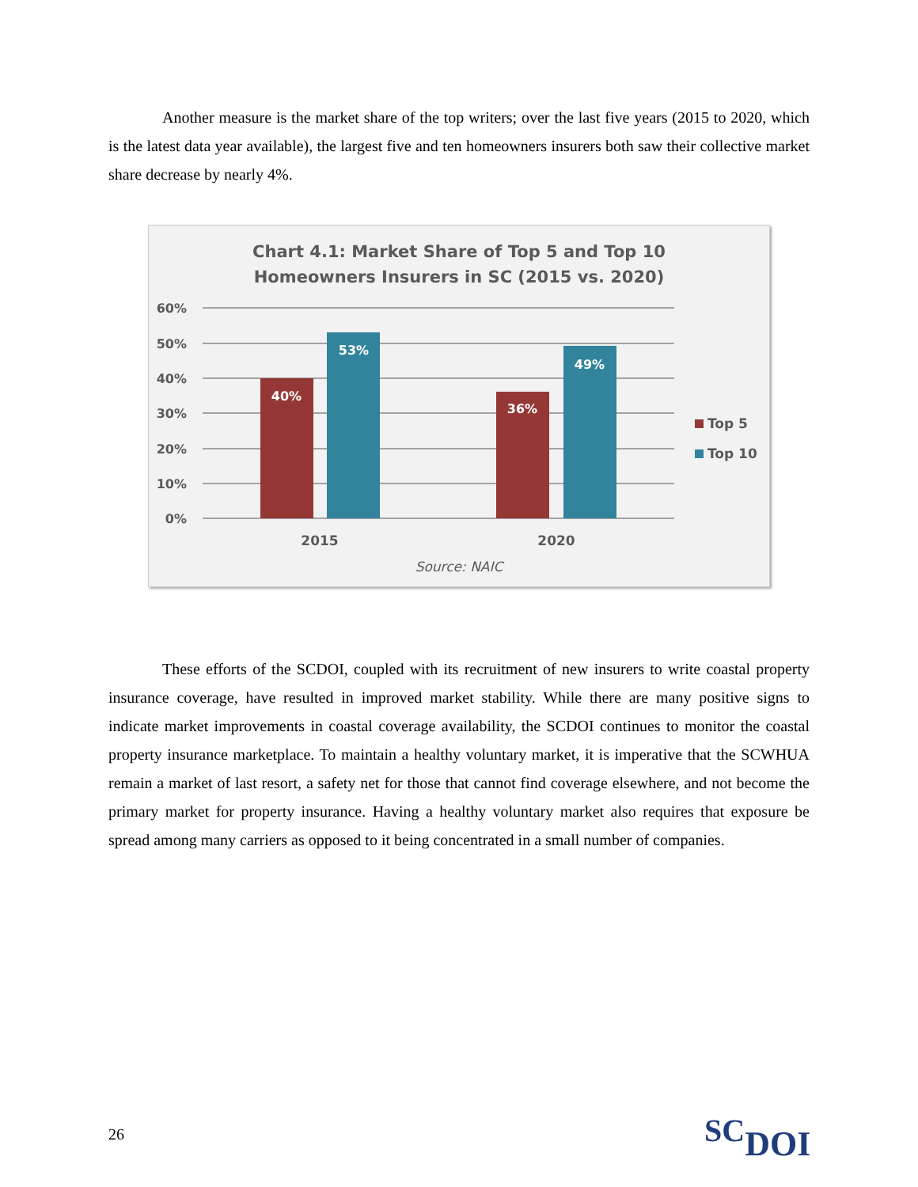Another measure is the market share of the top writers; over the last five years (2015 to 2020, which is the latest data year available), the largest five and ten homeowners insurers both saw their collective market share decrease by nearly 4%.
Chart 4.1: Market Share of Top 5 and Top 10
Homeowners Insurers in SC (2015 vs. 2020)
60%
50%
40%
30%
20%
10%
0%
40%
53%
36%
49%
2015
2020
Source: NAIC
Top 5
Top 10
These efforts of the SCDOI, coupled with its recruitment of new insurers to write coastal property insurance coverage, have resulted in improved market stability. While there are many positive signs to indicate market improvements in coastal coverage availability, the SCDOI continues to monitor the coastal property insurance marketplace. To maintain a healthy voluntary market, it is imperative that the SCWHUA remain a market of last resort, a safety net for those that cannot find coverage elsewhere, and not become the primary market for property insurance. Having a healthy voluntary market also requires that exposure be spread among many carriers as opposed to it being concentrated in a small number of companies.
26 SCDOI